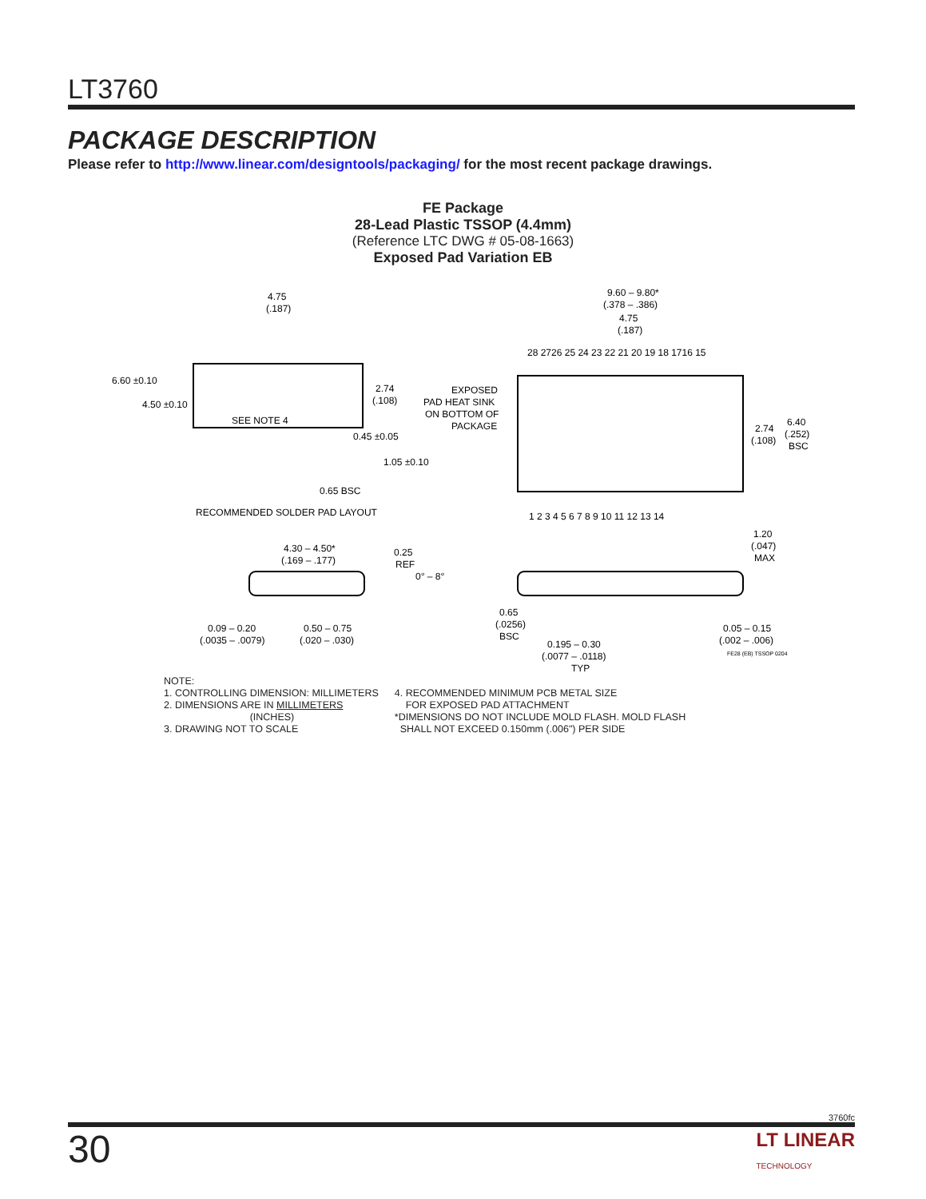LT3760
PACKAGE DESCRIPTION
Please refer to http://www.linear.com/designtools/packaging/ for the most recent package drawings.
FE Package
28-Lead Plastic TSSOP (4.4mm)
(Reference LTC DWG # 05-08-1663)
Exposed Pad Variation EB
SEE NOTE 4
4.75
(.187)
6.60 ±0.10
4.50 ±0.10
2.74
(.108)
0.45 ±0.05
1.05 ±0.10
0.65 BSC
RECOMMENDED SOLDER PAD LAYOUT
9.60 – 9.80*
(.378 – .386)
4.75
(.187)
28 2726 25 24 23 22 21 20 19 18 1716 15
EXPOSED
PAD HEAT SINK
ON BOTTOM OF
PACKAGE
2.74
(.108)
6.40
(.252)
BSC
1 2 3 4 5 6 7 8 9 10 11 12 13 14
1.20
(.047)
MAX
4.30 – 4.50*
(.169 – .177)
0.25
REF
0° – 8°
0.09 – 0.20
(.0035 – .0079)
0.50 – 0.75
(.020 – .030)
0.65
(.0256)
BSC
0.195 – 0.30
(.0077 – .0118)
TYP
0.05 – 0.15
(.002 – .006)
FE28 (EB) TSSOP 0204
NOTE:
1. CONTROLLING DIMENSION: MILLIMETERS
2. DIMENSIONS ARE IN MILLIMETERS
(INCHES)
3. DRAWING NOT TO SCALE
4. RECOMMENDED MINIMUM PCB METAL SIZE
FOR EXPOSED PAD ATTACHMENT
*DIMENSIONS DO NOT INCLUDE MOLD FLASH. MOLD FLASH
SHALL NOT EXCEED 0.150mm (.006") PER SIDE
3760fc
30
LT LINEAR
TECHNOLOGY